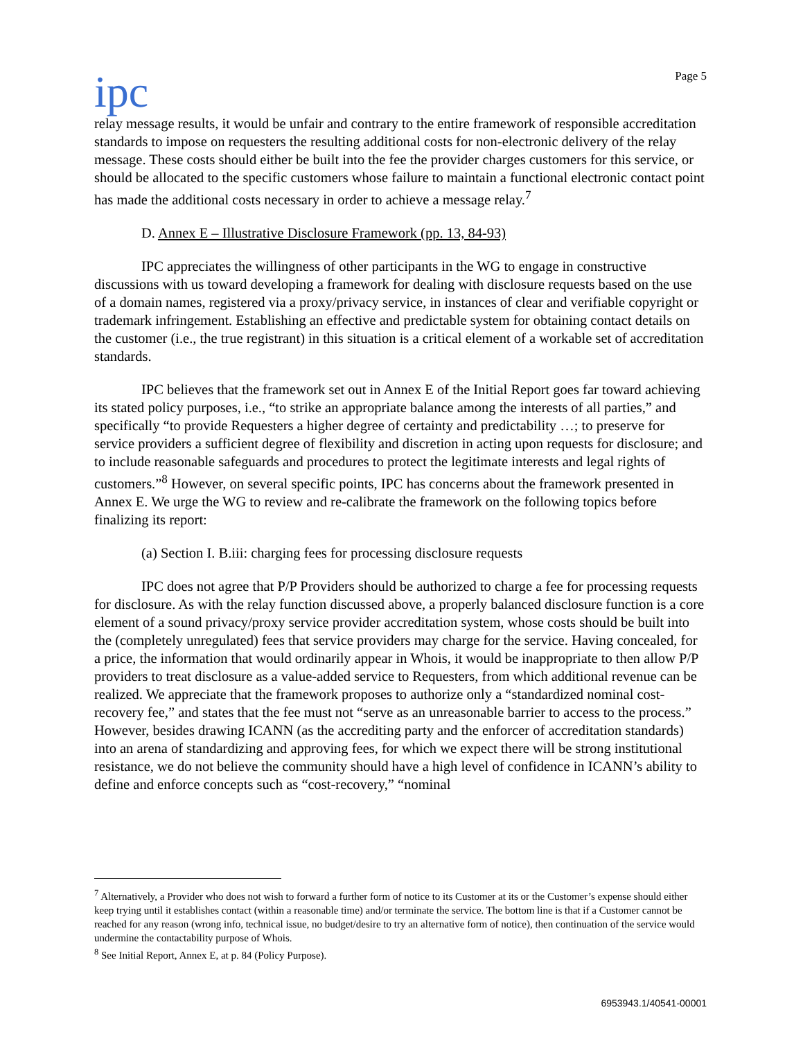ipc
Page 5
relay message results, it would be unfair and contrary to the entire framework of responsible accreditation standards to impose on requesters the resulting additional costs for non-electronic delivery of the relay message. These costs should either be built into the fee the provider charges customers for this service, or should be allocated to the specific customers whose failure to maintain a functional electronic contact point has made the additional costs necessary in order to achieve a message relay.<sup>7</sup>
D. Annex E – Illustrative Disclosure Framework (pp. 13, 84-93)
IPC appreciates the willingness of other participants in the WG to engage in constructive discussions with us toward developing a framework for dealing with disclosure requests based on the use of a domain names, registered via a proxy/privacy service, in instances of clear and verifiable copyright or trademark infringement. Establishing an effective and predictable system for obtaining contact details on the customer (i.e., the true registrant) in this situation is a critical element of a workable set of accreditation standards.
IPC believes that the framework set out in Annex E of the Initial Report goes far toward achieving its stated policy purposes, i.e., “to strike an appropriate balance among the interests of all parties,” and specifically “to provide Requesters a higher degree of certainty and predictability …; to preserve for service providers a sufficient degree of flexibility and discretion in acting upon requests for disclosure; and to include reasonable safeguards and procedures to protect the legitimate interests and legal rights of customers.”<sup>8</sup> However, on several specific points, IPC has concerns about the framework presented in Annex E. We urge the WG to review and re-calibrate the framework on the following topics before finalizing its report:
(a) Section I. B.iii: charging fees for processing disclosure requests
IPC does not agree that P/P Providers should be authorized to charge a fee for processing requests for disclosure. As with the relay function discussed above, a properly balanced disclosure function is a core element of a sound privacy/proxy service provider accreditation system, whose costs should be built into the (completely unregulated) fees that service providers may charge for the service. Having concealed, for a price, the information that would ordinarily appear in Whois, it would be inappropriate to then allow P/P providers to treat disclosure as a value-added service to Requesters, from which additional revenue can be realized. We appreciate that the framework proposes to authorize only a “standardized nominal cost-recovery fee,” and states that the fee must not “serve as an unreasonable barrier to access to the process.” However, besides drawing ICANN (as the accrediting party and the enforcer of accreditation standards) into an arena of standardizing and approving fees, for which we expect there will be strong institutional resistance, we do not believe the community should have a high level of confidence in ICANN’s ability to define and enforce concepts such as “cost-recovery,” “nominal
<sup>7</sup> Alternatively, a Provider who does not wish to forward a further form of notice to its Customer at its or the Customer’s expense should either keep trying until it establishes contact (within a reasonable time) and/or terminate the service. The bottom line is that if a Customer cannot be reached for any reason (wrong info, technical issue, no budget/desire to try an alternative form of notice), then continuation of the service would undermine the contactability purpose of Whois.
<sup>8</sup> See Initial Report, Annex E, at p. 84 (Policy Purpose).
6953943.1/40541-00001